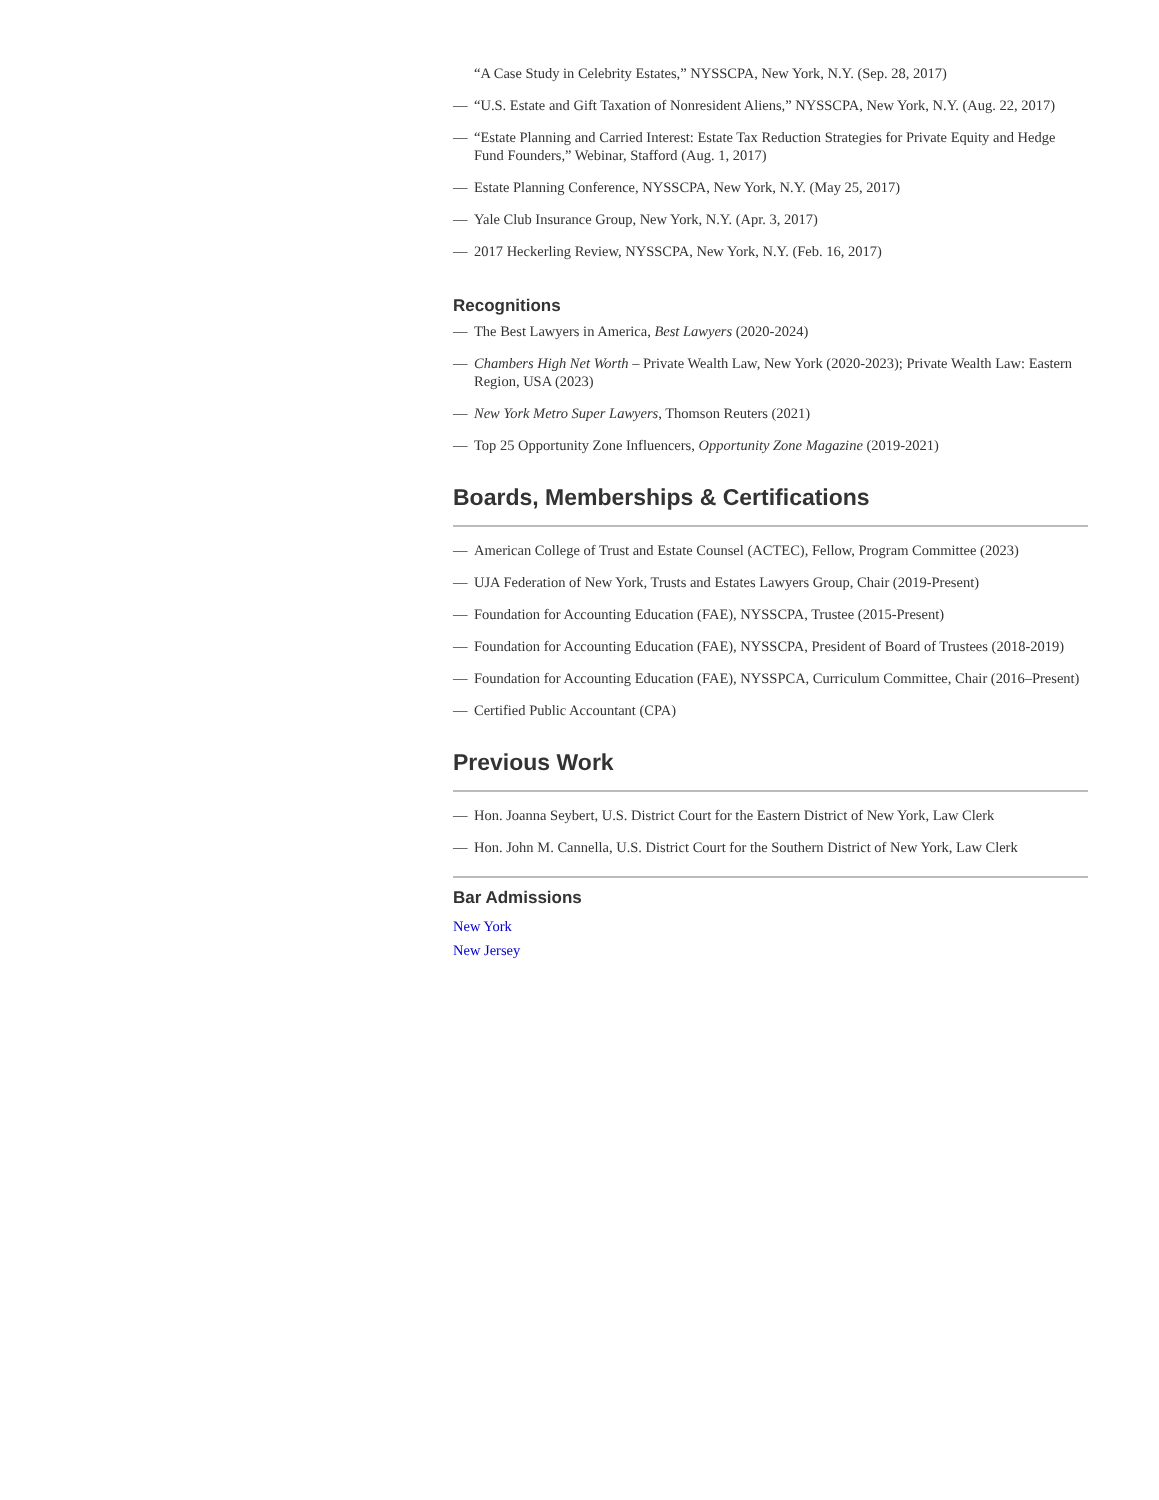“A Case Study in Celebrity Estates,” NYSSCPA, New York, N.Y. (Sep. 28, 2017)
— “U.S. Estate and Gift Taxation of Nonresident Aliens,” NYSSCPA, New York, N.Y. (Aug. 22, 2017)
— “Estate Planning and Carried Interest: Estate Tax Reduction Strategies for Private Equity and Hedge Fund Founders,” Webinar, Stafford (Aug. 1, 2017)
— Estate Planning Conference, NYSSCPA, New York, N.Y. (May 25, 2017)
— Yale Club Insurance Group, New York, N.Y. (Apr. 3, 2017)
— 2017 Heckerling Review, NYSSCPA, New York, N.Y. (Feb. 16, 2017)
Recognitions
— The Best Lawyers in America, Best Lawyers (2020-2024)
— Chambers High Net Worth – Private Wealth Law, New York (2020-2023); Private Wealth Law: Eastern Region, USA (2023)
— New York Metro Super Lawyers, Thomson Reuters (2021)
— Top 25 Opportunity Zone Influencers, Opportunity Zone Magazine (2019-2021)
Boards, Memberships & Certifications
— American College of Trust and Estate Counsel (ACTEC), Fellow, Program Committee (2023)
— UJA Federation of New York, Trusts and Estates Lawyers Group, Chair (2019-Present)
— Foundation for Accounting Education (FAE), NYSSCPA, Trustee (2015-Present)
— Foundation for Accounting Education (FAE), NYSSCPA, President of Board of Trustees (2018-2019)
— Foundation for Accounting Education (FAE), NYSSPCA, Curriculum Committee, Chair (2016–Present)
— Certified Public Accountant (CPA)
Previous Work
— Hon. Joanna Seybert, U.S. District Court for the Eastern District of New York, Law Clerk
— Hon. John M. Cannella, U.S. District Court for the Southern District of New York, Law Clerk
Bar Admissions
New York
New Jersey